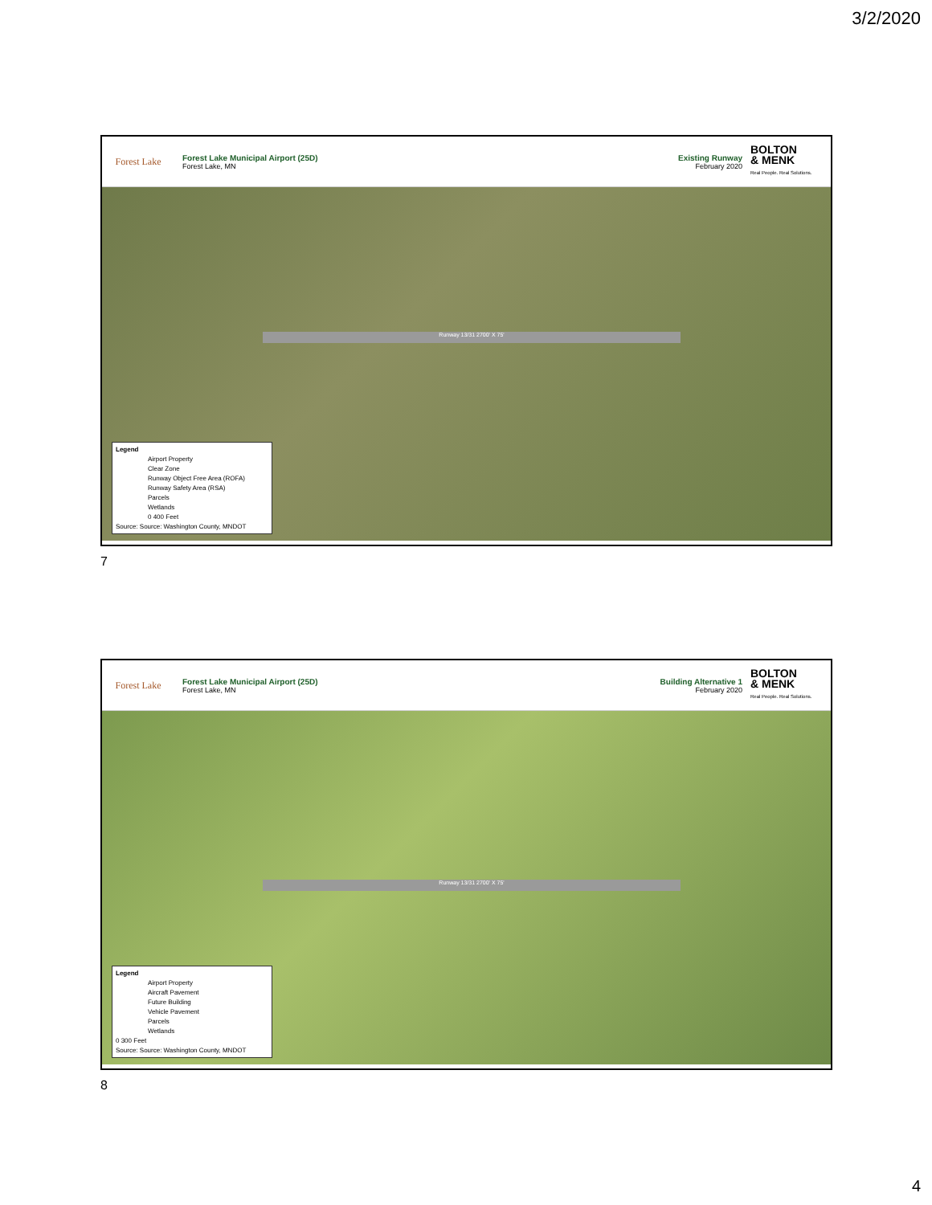3/2/2020
Forest Lake
Forest Lake Municipal Airport (25D)
Forest Lake, MN
Existing Runway
February 2020
BOLTON
& MENK
Real People. Real Solutions.
Runway 13/31 2700' X 75'
Legend
Airport Property
Clear Zone
Runway Object Free Area (ROFA)
Runway Safety Area (RSA)
Parcels
Wetlands
0 400 Feet
Source: Source: Washington County, MNDOT
7
Forest Lake
Forest Lake Municipal Airport (25D)
Forest Lake, MN
Building Alternative 1
February 2020
BOLTON
& MENK
Real People. Real Solutions.
Runway 13/31 2700' X 75'
Legend
Airport Property
Aircraft Pavement
Future Building
Vehicle Pavement
Parcels
Wetlands
0 300 Feet
Source: Source: Washington County, MNDOT
8
4